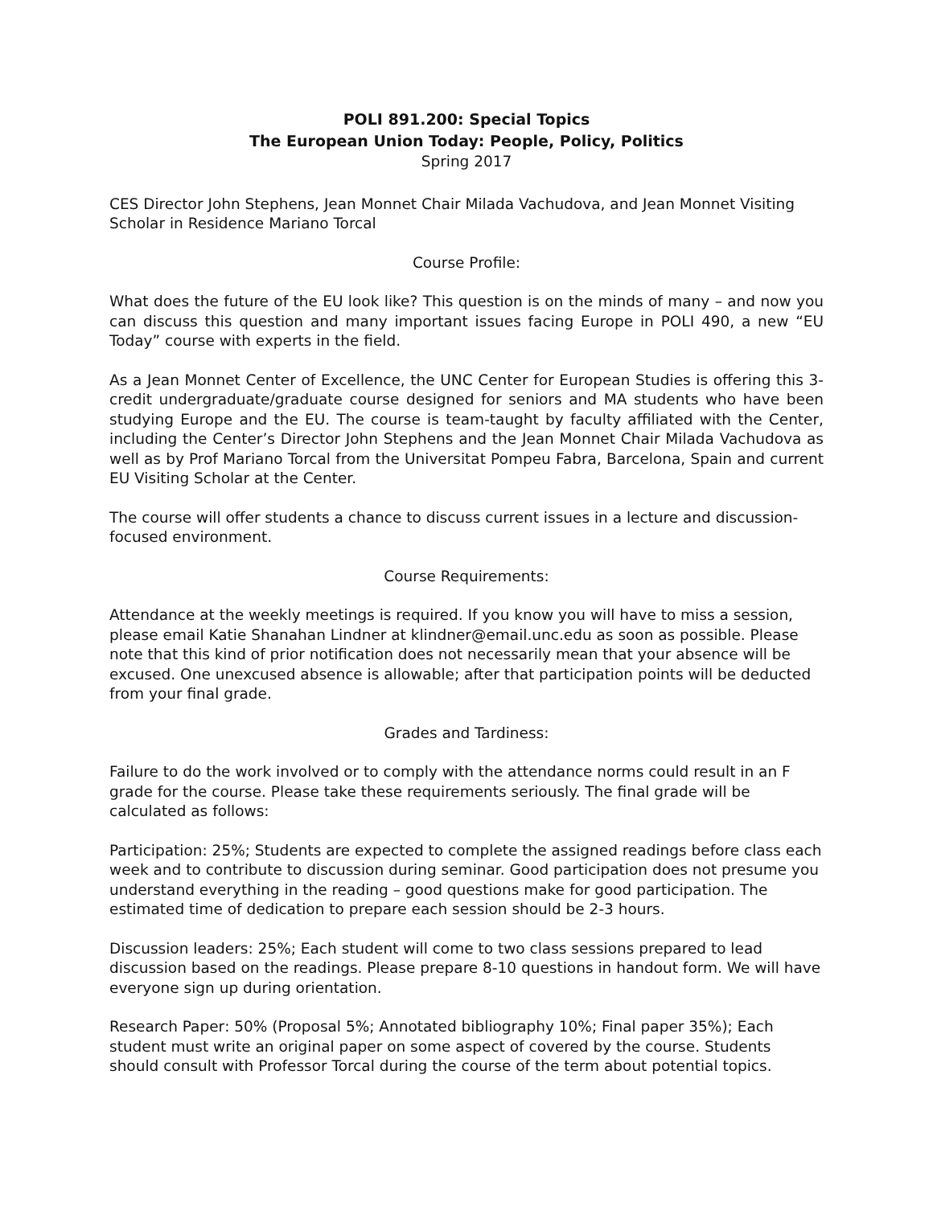POLI 891.200: Special Topics
The European Union Today: People, Policy, Politics
Spring 2017
CES Director John Stephens, Jean Monnet Chair Milada Vachudova, and Jean Monnet Visiting Scholar in Residence Mariano Torcal
Course Profile:
What does the future of the EU look like? This question is on the minds of many – and now you can discuss this question and many important issues facing Europe in POLI 490, a new “EU Today” course with experts in the field.
As a Jean Monnet Center of Excellence, the UNC Center for European Studies is offering this 3-credit undergraduate/graduate course designed for seniors and MA students who have been studying Europe and the EU. The course is team-taught by faculty affiliated with the Center, including the Center’s Director John Stephens and the Jean Monnet Chair Milada Vachudova as well as by Prof Mariano Torcal from the Universitat Pompeu Fabra, Barcelona, Spain and current EU Visiting Scholar at the Center.
The course will offer students a chance to discuss current issues in a lecture and discussion-focused environment.
Course Requirements:
Attendance at the weekly meetings is required. If you know you will have to miss a session, please email Katie Shanahan Lindner at klindner@email.unc.edu as soon as possible. Please note that this kind of prior notification does not necessarily mean that your absence will be excused. One unexcused absence is allowable; after that participation points will be deducted from your final grade.
Grades and Tardiness:
Failure to do the work involved or to comply with the attendance norms could result in an F grade for the course. Please take these requirements seriously. The final grade will be calculated as follows:
Participation: 25%; Students are expected to complete the assigned readings before class each week and to contribute to discussion during seminar. Good participation does not presume you understand everything in the reading – good questions make for good participation. The estimated time of dedication to prepare each session should be 2-3 hours.
Discussion leaders: 25%; Each student will come to two class sessions prepared to lead discussion based on the readings. Please prepare 8-10 questions in handout form. We will have everyone sign up during orientation.
Research Paper: 50% (Proposal 5%; Annotated bibliography 10%; Final paper 35%); Each student must write an original paper on some aspect of covered by the course. Students should consult with Professor Torcal during the course of the term about potential topics.